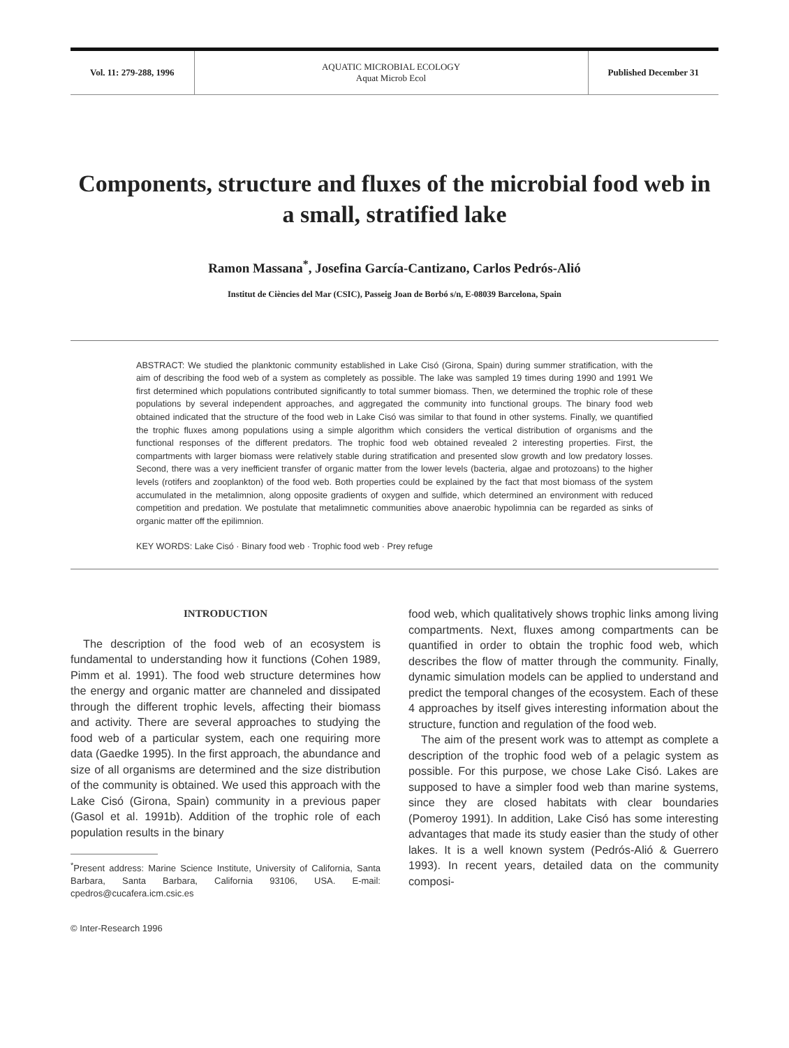Vol. 11: 279-288, 1996
AQUATIC MICROBIAL ECOLOGY
Aquat Microb Ecol
Published December 31
Components, structure and fluxes of the microbial food web in a small, stratified lake
Ramon Massana<sup>*</sup>, Josefina García-Cantizano, Carlos Pedrós-Alió
Institut de Ciències del Mar (CSIC), Passeig Joan de Borbó s/n, E-08039 Barcelona, Spain
ABSTRACT: We studied the planktonic community established in Lake Cisó (Girona, Spain) during summer stratification, with the aim of describing the food web of a system as completely as possible. The lake was sampled 19 times during 1990 and 1991 We first determined which populations contributed significantly to total summer biomass. Then, we determined the trophic role of these populations by several independent approaches, and aggregated the community into functional groups. The binary food web obtained indicated that the structure of the food web in Lake Cisó was similar to that found in other systems. Finally, we quantified the trophic fluxes among populations using a simple algorithm which considers the vertical distribution of organisms and the functional responses of the different predators. The trophic food web obtained revealed 2 interesting properties. First, the compartments with larger biomass were relatively stable during stratification and presented slow growth and low predatory losses. Second, there was a very inefficient transfer of organic matter from the lower levels (bacteria, algae and protozoans) to the higher levels (rotifers and zooplankton) of the food web. Both properties could be explained by the fact that most biomass of the system accumulated in the metalimnion, along opposite gradients of oxygen and sulfide, which determined an environment with reduced competition and predation. We postulate that metalimnetic communities above anaerobic hypolimnia can be regarded as sinks of organic matter off the epilimnion.
KEY WORDS: Lake Cisó · Binary food web · Trophic food web · Prey refuge
INTRODUCTION
The description of the food web of an ecosystem is fundamental to understanding how it functions (Cohen 1989, Pimm et al. 1991). The food web structure determines how the energy and organic matter are channeled and dissipated through the different trophic levels, affecting their biomass and activity. There are several approaches to studying the food web of a particular system, each one requiring more data (Gaedke 1995). In the first approach, the abundance and size of all organisms are determined and the size distribution of the community is obtained. We used this approach with the Lake Cisó (Girona, Spain) community in a previous paper (Gasol et al. 1991b). Addition of the trophic role of each population results in the binary
<sup>*</sup> Present address: Marine Science Institute, University of California, Santa Barbara, Santa Barbara, California 93106, USA. E-mail: cpedros@cucafera.icm.csic.es
© Inter-Research 1996
food web, which qualitatively shows trophic links among living compartments. Next, fluxes among compartments can be quantified in order to obtain the trophic food web, which describes the flow of matter through the community. Finally, dynamic simulation models can be applied to understand and predict the temporal changes of the ecosystem. Each of these 4 approaches by itself gives interesting information about the structure, function and regulation of the food web.
The aim of the present work was to attempt as complete a description of the trophic food web of a pelagic system as possible. For this purpose, we chose Lake Cisó. Lakes are supposed to have a simpler food web than marine systems, since they are closed habitats with clear boundaries (Pomeroy 1991). In addition, Lake Cisó has some interesting advantages that made its study easier than the study of other lakes. It is a well known system (Pedrós-Alió & Guerrero 1993). In recent years, detailed data on the community composi-